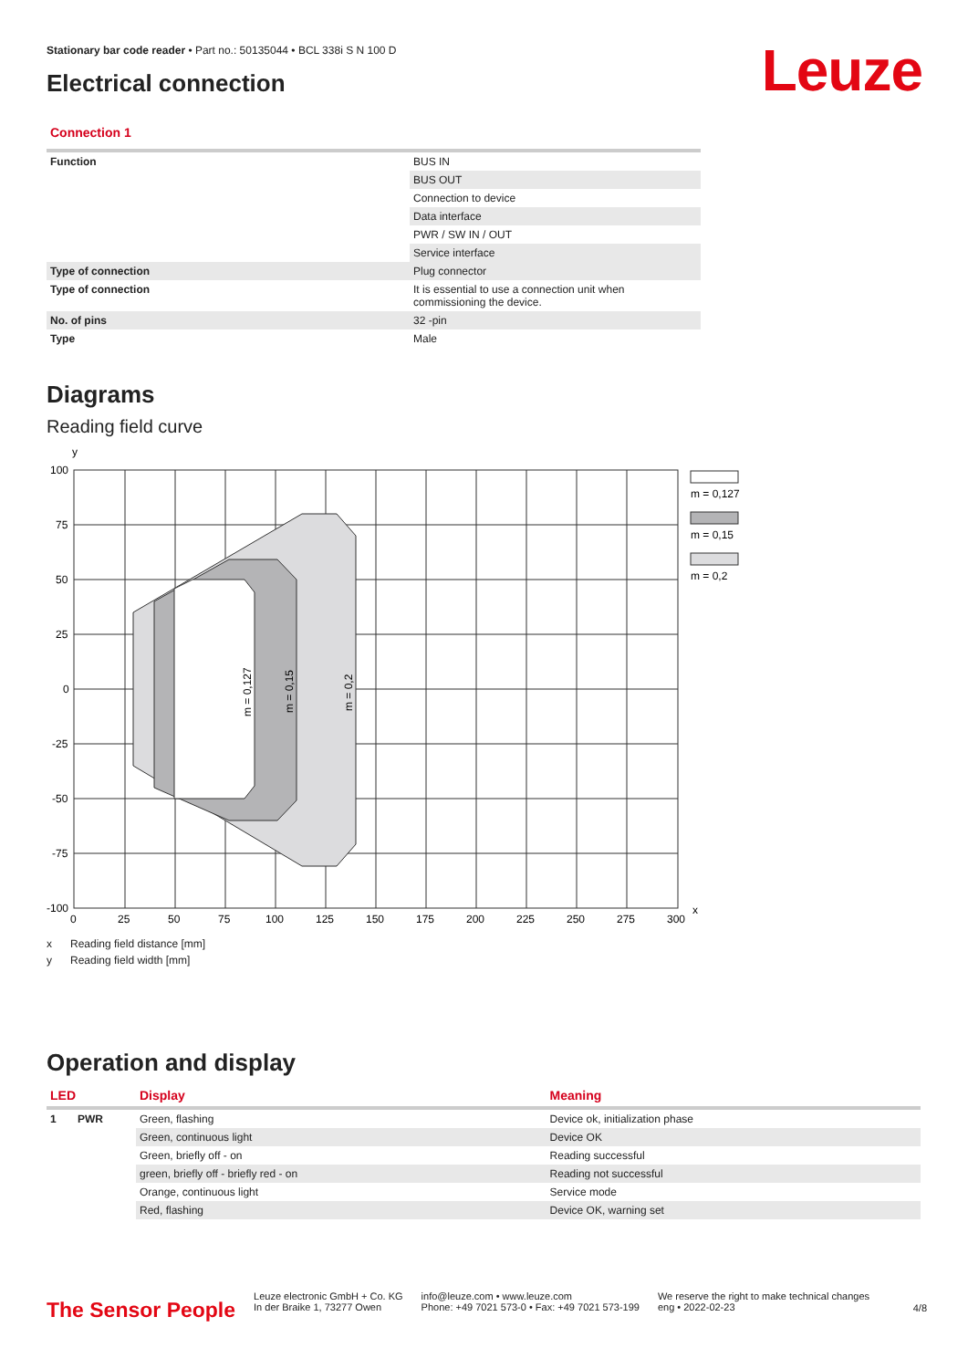Leuze
Stationary bar code reader • Part no.: 50135044 • BCL 338i S N 100 D
Electrical connection
Connection 1
| Function | BUS IN |
| | BUS OUT |
| | Connection to device |
| | Data interface |
| | PWR / SW IN / OUT |
| | Service interface |
| Type of connection | Plug connector |
| Type of connection | It is essential to use a connection unit when commissioning the device. |
| No. of pins | 32 -pin |
| Type | Male |
Diagrams
Reading field curve
y
100
75
50
25
0
-25
-50
-75
-100
0
25
50
75
100
125
150
175
200
225
250
275
300
x
m = 0,127
m = 0,15
m = 0,2
m = 0,127
m = 0,15
m = 0,2
x Reading field distance [mm]
y Reading field width [mm]
Operation and display
| LED | Display | Meaning |
| --- | --- | --- |
| 1 PWR | Green, flashing | Device ok, initialization phase |
| | Green, continuous light | Device OK |
| | Green, briefly off - on | Reading successful |
| | green, briefly off - briefly red - on | Reading not successful |
| | Orange, continuous light | Service mode |
| | Red, flashing | Device OK, warning set |
The Sensor People
Leuze electronic GmbH + Co. KG
In der Braike 1, 73277 Owen
info@leuze.com • www.leuze.com
Phone: +49 7021 573-0 • Fax: +49 7021 573-199
We reserve the right to make technical changes
eng • 2022-02-23
4/8